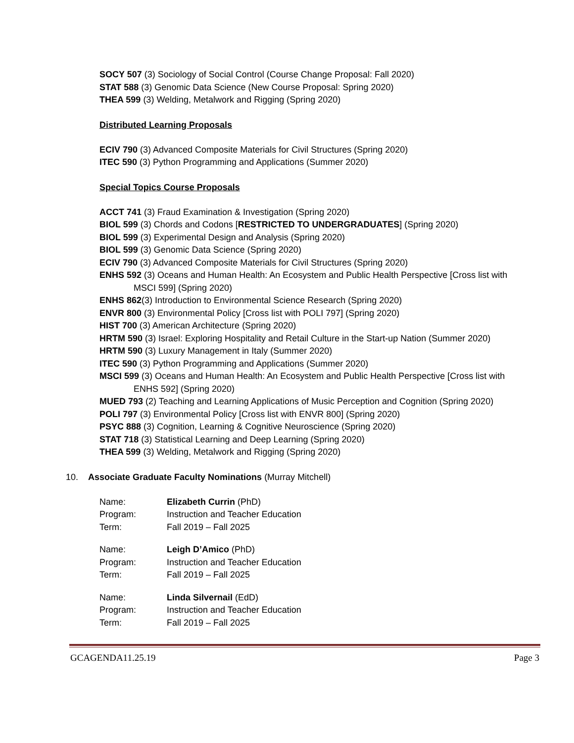SOCY 507 (3) Sociology of Social Control (Course Change Proposal: Fall 2020)
STAT 588 (3) Genomic Data Science (New Course Proposal: Spring 2020)
THEA 599 (3) Welding, Metalwork and Rigging (Spring 2020)
Distributed Learning Proposals
ECIV 790 (3) Advanced Composite Materials for Civil Structures (Spring 2020)
ITEC 590 (3) Python Programming and Applications (Summer 2020)
Special Topics Course Proposals
ACCT 741 (3) Fraud Examination & Investigation (Spring 2020)
BIOL 599 (3) Chords and Codons [RESTRICTED TO UNDERGRADUATES] (Spring 2020)
BIOL 599 (3) Experimental Design and Analysis (Spring 2020)
BIOL 599 (3) Genomic Data Science (Spring 2020)
ECIV 790 (3) Advanced Composite Materials for Civil Structures (Spring 2020)
ENHS 592 (3) Oceans and Human Health: An Ecosystem and Public Health Perspective [Cross list with MSCI 599] (Spring 2020)
ENHS 862(3) Introduction to Environmental Science Research (Spring 2020)
ENVR 800 (3) Environmental Policy [Cross list with POLI 797] (Spring 2020)
HIST 700 (3) American Architecture (Spring 2020)
HRTM 590 (3) Israel: Exploring Hospitality and Retail Culture in the Start-up Nation (Summer 2020)
HRTM 590 (3) Luxury Management in Italy (Summer 2020)
ITEC 590 (3) Python Programming and Applications (Summer 2020)
MSCI 599 (3) Oceans and Human Health: An Ecosystem and Public Health Perspective [Cross list with ENHS 592] (Spring 2020)
MUED 793 (2) Teaching and Learning Applications of Music Perception and Cognition (Spring 2020)
POLI 797 (3) Environmental Policy [Cross list with ENVR 800] (Spring 2020)
PSYC 888 (3) Cognition, Learning & Cognitive Neuroscience (Spring 2020)
STAT 718 (3) Statistical Learning and Deep Learning (Spring 2020)
THEA 599 (3) Welding, Metalwork and Rigging (Spring 2020)
10. Associate Graduate Faculty Nominations (Murray Mitchell)
| Name: | Elizabeth Currin (PhD) |
| Program: | Instruction and Teacher Education |
| Term: | Fall 2019 – Fall 2025 |
| Name: | Leigh D’Amico (PhD) |
| Program: | Instruction and Teacher Education |
| Term: | Fall 2019 – Fall 2025 |
| Name: | Linda Silvernail (EdD) |
| Program: | Instruction and Teacher Education |
| Term: | Fall 2019 – Fall 2025 |
GCAGENDA11.25.19 Page 3